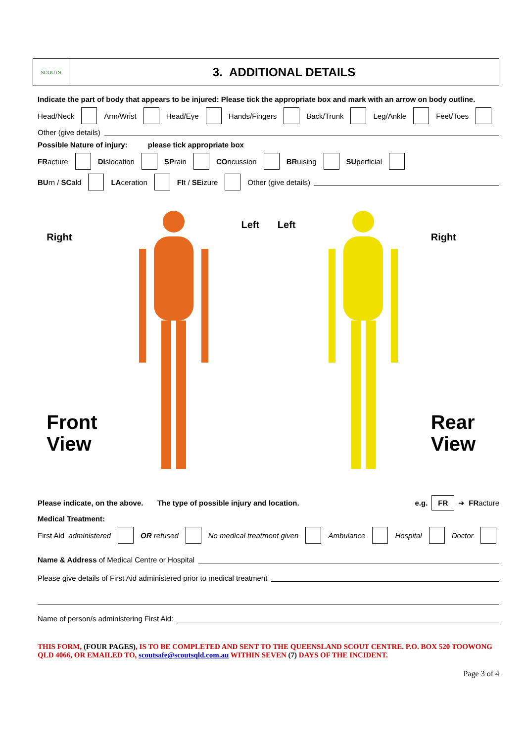SCOUTS
3. ADDITIONAL DETAILS
Indicate the part of body that appears to be injured: Please tick the appropriate box and mark with an arrow on body outline.
Head/Neck Arm/Wrist Head/Eye Hands/Fingers Back/Trunk Leg/Ankle Feet/Toes
Other (give details)
Possible Nature of injury: please tick appropriate box
FRacture DIslocation SPrain COncussion BRuising SUperficial
BUrn / SCald LAceration FIt / SEizure Other (give details)
Right
Front
View
Left Left
Right
Rear
View
Please indicate, on the above. The type of possible injury and location. e.g. FR ➔ FRacture
Medical Treatment:
First Aid administered OR refused No medical treatment given Ambulance Hospital Doctor
Name & Address of Medical Centre or Hospital
Please give details of First Aid administered prior to medical treatment
Name of person/s administering First Aid:
THIS FORM, (FOUR PAGES), IS TO BE COMPLETED AND SENT TO THE QUEENSLAND SCOUT CENTRE. P.O. BOX 520 TOOWONG QLD 4066, OR EMAILED TO, scoutsafe@scoutsqld.com.au WITHIN SEVEN (7) DAYS OF THE INCIDENT.
Page 3 of 4